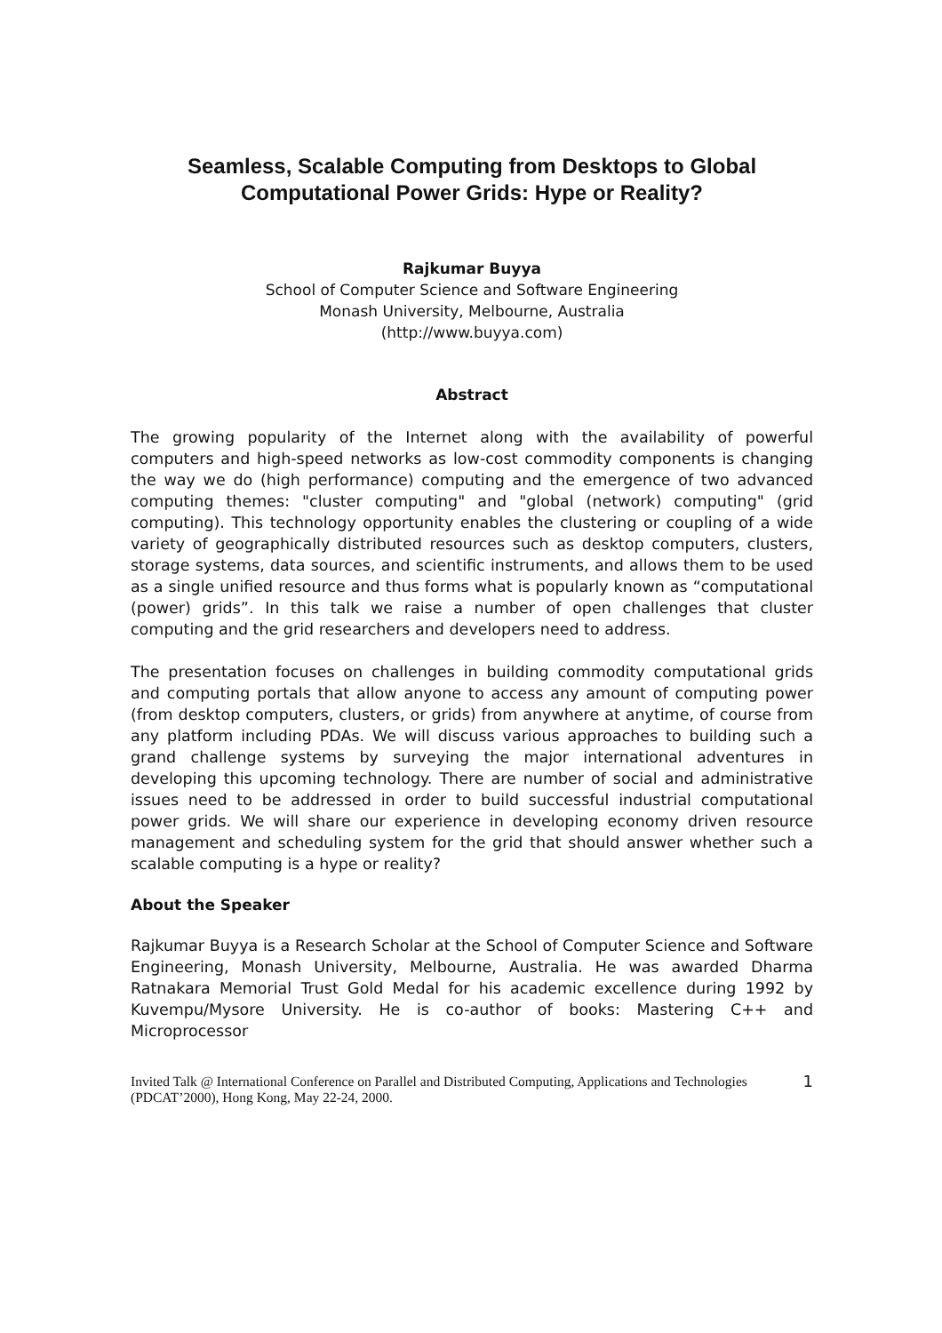Seamless, Scalable Computing from Desktops to Global Computational Power Grids: Hype or Reality?
Rajkumar Buyya
School of Computer Science and Software Engineering
Monash University, Melbourne, Australia
(http://www.buyya.com)
Abstract
The growing popularity of the Internet along with the availability of powerful computers and high-speed networks as low-cost commodity components is changing the way we do (high performance) computing and the emergence of two advanced computing themes: "cluster computing" and "global (network) computing" (grid computing). This technology opportunity enables the clustering or coupling of a wide variety of geographically distributed resources such as desktop computers, clusters, storage systems, data sources, and scientific instruments, and allows them to be used as a single unified resource and thus forms what is popularly known as “computational (power) grids”. In this talk we raise a number of open challenges that cluster computing and the grid researchers and developers need to address.
The presentation focuses on challenges in building commodity computational grids and computing portals that allow anyone to access any amount of computing power (from desktop computers, clusters, or grids) from anywhere at anytime, of course from any platform including PDAs. We will discuss various approaches to building such a grand challenge systems by surveying the major international adventures in developing this upcoming technology. There are number of social and administrative issues need to be addressed in order to build successful industrial computational power grids. We will share our experience in developing economy driven resource management and scheduling system for the grid that should answer whether such a scalable computing is a hype or reality?
About the Speaker
Rajkumar Buyya is a Research Scholar at the School of Computer Science and Software Engineering, Monash University, Melbourne, Australia. He was awarded Dharma Ratnakara Memorial Trust Gold Medal for his academic excellence during 1992 by Kuvempu/Mysore University. He is co-author of books: Mastering C++ and Microprocessor
Invited Talk @ International Conference on Parallel and Distributed Computing, Applications and Technologies (PDCAT’2000), Hong Kong, May 22-24, 2000.
1